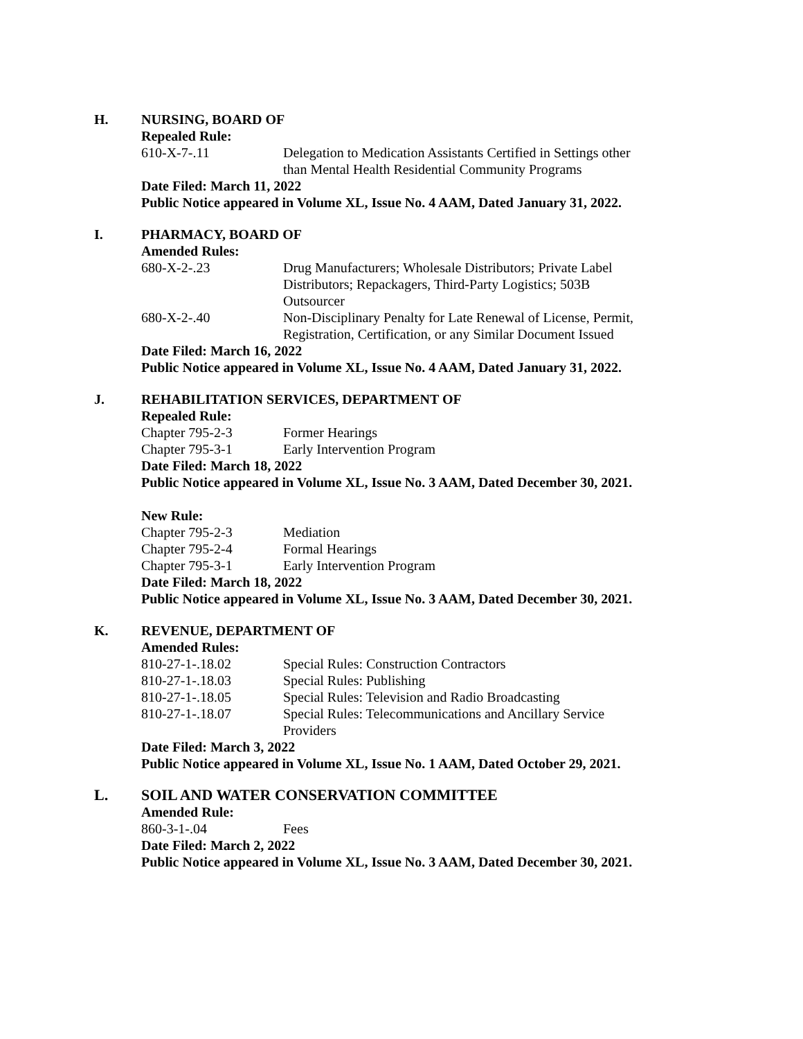H. NURSING, BOARD OF
Repealed Rule:
610-X-7-.11 Delegation to Medication Assistants Certified in Settings other than Mental Health Residential Community Programs
Date Filed: March 11, 2022
Public Notice appeared in Volume XL, Issue No. 4 AAM, Dated January 31, 2022.
I. PHARMACY, BOARD OF
Amended Rules:
680-X-2-.23 Drug Manufacturers; Wholesale Distributors; Private Label Distributors; Repackagers, Third-Party Logistics; 503B Outsourcer
680-X-2-.40 Non-Disciplinary Penalty for Late Renewal of License, Permit, Registration, Certification, or any Similar Document Issued
Date Filed: March 16, 2022
Public Notice appeared in Volume XL, Issue No. 4 AAM, Dated January 31, 2022.
J. REHABILITATION SERVICES, DEPARTMENT OF
Repealed Rule:
Chapter 795-2-3 Former Hearings
Chapter 795-3-1 Early Intervention Program
Date Filed: March 18, 2022
Public Notice appeared in Volume XL, Issue No. 3 AAM, Dated December 30, 2021.
New Rule:
Chapter 795-2-3 Mediation
Chapter 795-2-4 Formal Hearings
Chapter 795-3-1 Early Intervention Program
Date Filed: March 18, 2022
Public Notice appeared in Volume XL, Issue No. 3 AAM, Dated December 30, 2021.
K. REVENUE, DEPARTMENT OF
Amended Rules:
810-27-1-.18.02 Special Rules: Construction Contractors
810-27-1-.18.03 Special Rules: Publishing
810-27-1-.18.05 Special Rules: Television and Radio Broadcasting
810-27-1-.18.07 Special Rules: Telecommunications and Ancillary Service Providers
Date Filed: March 3, 2022
Public Notice appeared in Volume XL, Issue No. 1 AAM, Dated October 29, 2021.
L. SOIL AND WATER CONSERVATION COMMITTEE
Amended Rule:
860-3-1-.04 Fees
Date Filed: March 2, 2022
Public Notice appeared in Volume XL, Issue No. 3 AAM, Dated December 30, 2021.